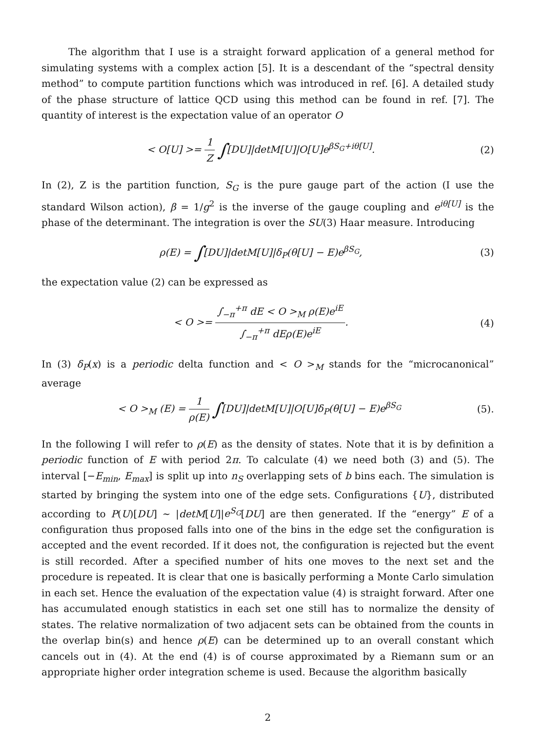The algorithm that I use is a straight forward application of a general method for simulating systems with a complex action [5]. It is a descendant of the “spectral density method” to compute partition functions which was introduced in ref. [6]. A detailed study of the phase structure of lattice QCD using this method can be found in ref. [7]. The quantity of interest is the expectation value of an operator O
< O[U] >= 1 Z ∫[DU]|detM[U]|O[U]e<sup>βS<sub>G</sub>+iθ[U]</sup>.
(2)
In (2), Z is the partition function, S<sub>G</sub> is the pure gauge part of the action (I use the standard Wilson action), β = 1/g<sup>2</sup> is the inverse of the gauge coupling and e<sup>iθ[U]</sup> is the phase of the determinant. The integration is over the SU(3) Haar measure. Introducing
ρ(E) = ∫[DU]|detM[U]|δ<sub>P</sub>(θ[U] − E)e<sup>βS<sub>G</sub></sup>,
(3)
the expectation value (2) can be expressed as
< O >= ∫<sub>−π</sub><sup>+π</sup> dE < O ><sub>M</sub> ρ(E)e<sup>iE</sup> ∫<sub>−π</sub><sup>+π</sup> dEρ(E)e<sup>iE</sup>.
(4)
In (3) δ<sub>P</sub>(x) is a periodic delta function and < O ><sub>M</sub> stands for the “microcanonical” average
< O ><sub>M</sub> (E) = 1 ρ(E) ∫[DU]|detM[U]|O[U]δ<sub>P</sub>(θ[U] − E)e<sup>βS<sub>G</sub></sup>
(5).
In the following I will refer to ρ(E) as the density of states. Note that it is by definition a periodic function of E with period 2π. To calculate (4) we need both (3) and (5). The interval [−E<sub>min</sub>, E<sub>max</sub>] is split up into n<sub>S</sub> overlapping sets of b bins each. The simulation is started by bringing the system into one of the edge sets. Configurations {U}, distributed according to P(U)[DU] ∼ |detM[U]|e<sup>S<sub>G</sub></sup>[DU] are then generated. If the “energy” E of a configuration thus proposed falls into one of the bins in the edge set the configuration is accepted and the event recorded. If it does not, the configuration is rejected but the event is still recorded. After a specified number of hits one moves to the next set and the procedure is repeated. It is clear that one is basically performing a Monte Carlo simulation in each set. Hence the evaluation of the expectation value (4) is straight forward. After one has accumulated enough statistics in each set one still has to normalize the density of states. The relative normalization of two adjacent sets can be obtained from the counts in the overlap bin(s) and hence ρ(E) can be determined up to an overall constant which cancels out in (4). At the end (4) is of course approximated by a Riemann sum or an appropriate higher order integration scheme is used. Because the algorithm basically
2